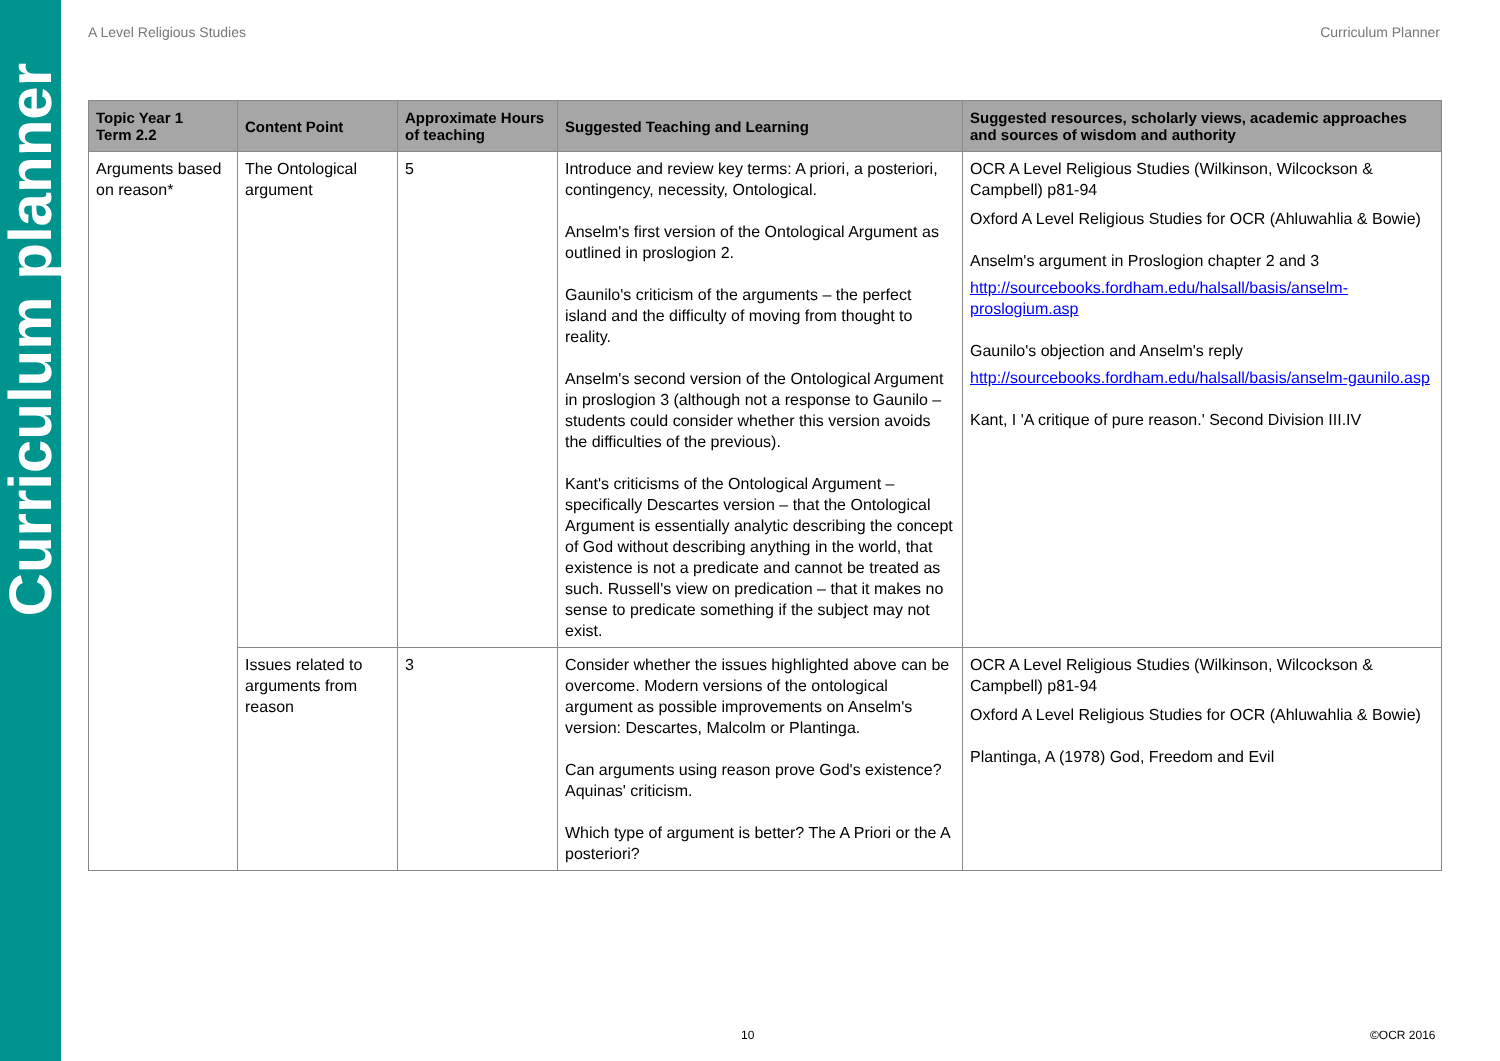Curriculum planner
A Level Religious Studies Curriculum Planner
| Topic Year 1 Term 2.2 | Content Point | Approximate Hours of teaching | Suggested Teaching and Learning | Suggested resources, scholarly views, academic approaches and sources of wisdom and authority |
| --- | --- | --- | --- | --- |
| Arguments based on reason* | The Ontological argument | 5 | Introduce and review key terms: A priori, a posteriori, contingency, necessity, Ontological. Anselm's first version of the Ontological Argument as outlined in proslogion 2. Gaunilo's criticism of the arguments – the perfect island and the difficulty of moving from thought to reality. Anselm's second version of the Ontological Argument in proslogion 3 (although not a response to Gaunilo – students could consider whether this version avoids the difficulties of the previous). Kant's criticisms of the Ontological Argument – specifically Descartes version – that the Ontological Argument is essentially analytic describing the concept of God without describing anything in the world, that existence is not a predicate and cannot be treated as such. Russell's view on predication – that it makes no sense to predicate something if the subject may not exist. | OCR A Level Religious Studies (Wilkinson, Wilcockson & Campbell) p81-94 Oxford A Level Religious Studies for OCR (Ahluwahlia & Bowie) Anselm's argument in Proslogion chapter 2 and 3 http://sourcebooks.fordham.edu/halsall/basis/anselm-proslogium.asp Gaunilo's objection and Anselm's reply http://sourcebooks.fordham.edu/halsall/basis/anselm-gaunilo.asp Kant, I 'A critique of pure reason.' Second Division III.IV |
| | Issues related to arguments from reason | 3 | Consider whether the issues highlighted above can be overcome. Modern versions of the ontological argument as possible improvements on Anselm's version: Descartes, Malcolm or Plantinga. Can arguments using reason prove God's existence? Aquinas' criticism. Which type of argument is better? The A Priori or the A posteriori? | OCR A Level Religious Studies (Wilkinson, Wilcockson & Campbell) p81-94 Oxford A Level Religious Studies for OCR (Ahluwahlia & Bowie) Plantinga, A (1978) God, Freedom and Evil |
10 ©OCR 2016